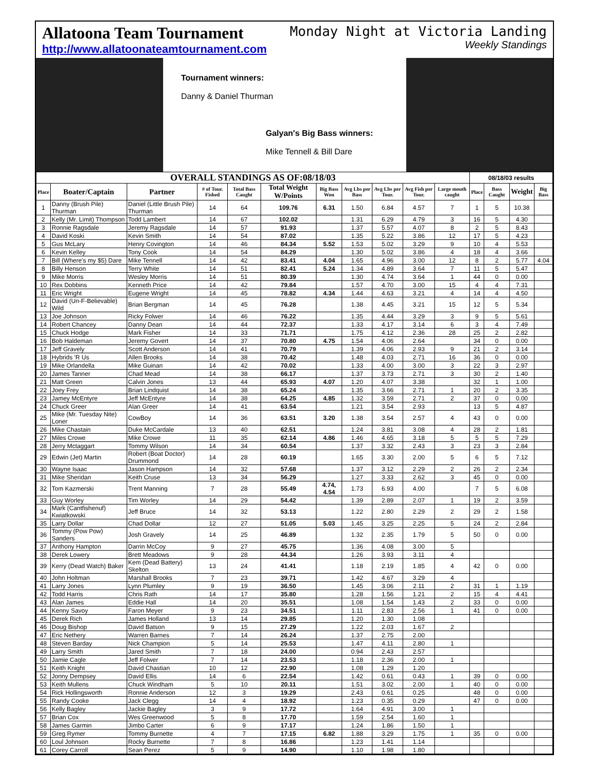Allatoona Team Tournament
http://www.allatoonateamtournament.com
Monday Night at Victoria Landing
Weekly Standings
Tournament winners:
Danny & Daniel Thurman
Galyan's Big Bass winners:
Mike Tennell & Bill Dare
| OVERALL STANDINGS AS OF:08/18/03 | | | | | | | | | | | 08/18/03 results | | | |
| --- | --- | --- | --- | --- | --- | --- | --- | --- | --- | --- | --- | --- | --- | --- |
| Place | Boater/Captain | Partner | # of Tour. Fished | Total Bass Caught | Total Weight W/Points | Big Bass Won | Avg Lbs per Bass | Avg Lbs per Tour. | Avg Fish per Tour. | Large mouth caught | Place | Bass Caught | Weight | Big Bass |
| 1 | Danny (Brush Pile) Thurman | Daniel (Little Brush Pile) Thurman | 14 | 64 | 109.76 | 6.31 | 1.50 | 6.84 | 4.57 | 7 | 1 | 5 | 10.38 | |
| 2 | Kelly (Mr. Limit) Thompson | Todd Lambert | 14 | 67 | 102.02 | | 1.31 | 6.29 | 4.79 | 3 | 16 | 5 | 4.30 | |
| 3 | Ronnie Ragsdale | Jeremy Ragsdale | 14 | 57 | 91.93 | | 1.37 | 5.57 | 4.07 | 8 | 2 | 5 | 8.43 | |
| 4 | David Koski | Kevin Smith | 14 | 54 | 87.02 | | 1.35 | 5.22 | 3.86 | 12 | 17 | 5 | 4.23 | |
| 5 | Gus McLary | Henry Covington | 14 | 46 | 84.34 | 5.52 | 1.53 | 5.02 | 3.29 | 9 | 10 | 4 | 5.53 | |
| 6 | Kevin Kelley | Tony Cook | 14 | 54 | 84.29 | | 1.30 | 5.02 | 3.86 | 4 | 18 | 4 | 3.66 | |
| 7 | Bill (Where's my $5) Dare | Mike Tennell | 14 | 42 | 83.41 | 4.04 | 1.65 | 4.96 | 3.00 | 12 | 8 | 2 | 5.77 | 4.04 |
| 8 | Billy Henson | Terry White | 14 | 51 | 82.41 | 5.24 | 1.34 | 4.89 | 3.64 | 7 | 11 | 5 | 5.47 | |
| 9 | Mike Morris | Wesley Morris | 14 | 51 | 80.39 | | 1.30 | 4.74 | 3.64 | 1 | 44 | 0 | 0.00 | |
| 10 | Rex Dobbins | Kenneth Price | 14 | 42 | 79.84 | | 1.57 | 4.70 | 3.00 | 15 | 4 | 4 | 7.31 | |
| 11 | Eric Wright | Eugene Wright | 14 | 45 | 78.82 | 4.34 | 1.44 | 4.63 | 3.21 | 4 | 14 | 4 | 4.50 | |
| 12 | David (Un-F-Believable) Wild | Brian Bergman | 14 | 45 | 76.28 | | 1.38 | 4.45 | 3.21 | 15 | 12 | 5 | 5.34 | |
| 13 | Joe Johnson | Ricky Folwer | 14 | 46 | 76.22 | | 1.35 | 4.44 | 3.29 | 3 | 9 | 5 | 5.61 | |
| 14 | Robert Chancey | Danny Dean | 14 | 44 | 72.37 | | 1.33 | 4.17 | 3.14 | 6 | 3 | 4 | 7.49 | |
| 15 | Chuck Hodge | Mark Fisher | 14 | 33 | 71.71 | | 1.75 | 4.12 | 2.36 | 28 | 25 | 2 | 2.82 | |
| 16 | Bob Haldeman | Jeremy Govert | 14 | 37 | 70.80 | 4.75 | 1.54 | 4.06 | 2.64 | | 34 | 0 | 0.00 | |
| 17 | Jeff Gravely | Scott Anderson | 14 | 41 | 70.79 | | 1.39 | 4.06 | 2.93 | 9 | 21 | 2 | 3.14 | |
| 18 | Hybrids 'R Us | Allen Brooks | 14 | 38 | 70.42 | | 1.48 | 4.03 | 2.71 | 16 | 36 | 0 | 0.00 | |
| 19 | Mike Orlandella | Mike Guinan | 14 | 42 | 70.02 | | 1.33 | 4.00 | 3.00 | 3 | 22 | 3 | 2.97 | |
| 20 | James Tanner | Chad Mead | 14 | 38 | 66.17 | | 1.37 | 3.73 | 2.71 | 3 | 30 | 2 | 1.40 | |
| 21 | Matt Green | Calvin Jones | 13 | 44 | 65.93 | 4.07 | 1.20 | 4.07 | 3.38 | | 32 | 1 | 1.00 | |
| 22 | Joey Frey | Brian Lindquist | 14 | 38 | 65.24 | | 1.35 | 3.66 | 2.71 | 1 | 20 | 2 | 3.35 | |
| 23 | Jamey McEntyre | Jeff McEntyre | 14 | 38 | 64.25 | 4.85 | 1.32 | 3.59 | 2.71 | 2 | 37 | 0 | 0.00 | |
| 24 | Chuck Greer | Alan Greer | 14 | 41 | 63.54 | | 1.21 | 3.54 | 2.93 | | 13 | 5 | 4.87 | |
| 25 | Mike (Mr. Tuesday Nite) Loner | CowBoy | 14 | 36 | 63.51 | 3.20 | 1.38 | 3.54 | 2.57 | 4 | 43 | 0 | 0.00 | |
| 26 | Mike Chastain | Duke McCardale | 13 | 40 | 62.51 | | 1.24 | 3.81 | 3.08 | 4 | 28 | 2 | 1.81 | |
| 27 | Miles Crowe | Mike Crowe | 11 | 35 | 62.14 | 4.86 | 1.46 | 4.65 | 3.18 | 5 | 5 | 5 | 7.29 | |
| 28 | Jerry Mctaggart | Tommy Wilson | 14 | 34 | 60.54 | | 1.37 | 3.32 | 2.43 | 3 | 23 | 3 | 2.84 | |
| 29 | Edwin (Jet) Martin | Robert (Boat Doctor) Drummond | 14 | 28 | 60.19 | | 1.65 | 3.30 | 2.00 | 5 | 6 | 5 | 7.12 | |
| 30 | Wayne Isaac | Jason Hampson | 14 | 32 | 57.68 | | 1.37 | 3.12 | 2.29 | 2 | 26 | 2 | 2.34 | |
| 31 | Mike Sheridan | Keith Cruse | 13 | 34 | 56.29 | | 1.27 | 3.33 | 2.62 | 3 | 45 | 0 | 0.00 | |
| 32 | Tom Kazmerski | Trent Manning | 7 | 28 | 55.49 | 4.74, 4.54 | 1.73 | 6.93 | 4.00 | | 7 | 5 | 6.08 | |
| 33 | Guy Worley | Tim Worley | 14 | 29 | 54.42 | | 1.39 | 2.89 | 2.07 | 1 | 19 | 2 | 3.59 | |
| 34 | Mark (Cantfishenuf) Kwiatkowski | Jeff Bruce | 14 | 32 | 53.13 | | 1.22 | 2.80 | 2.29 | 2 | 29 | 2 | 1.58 | |
| 35 | Larry Dollar | Chad Dollar | 12 | 27 | 51.05 | 5.03 | 1.45 | 3.25 | 2.25 | 5 | 24 | 2 | 2.84 | |
| 36 | Tommy (Pow Pow) Sanders | Josh Gravely | 14 | 25 | 46.89 | | 1.32 | 2.35 | 1.79 | 5 | 50 | 0 | 0.00 | |
| 37 | Anthony Hampton | Darrin McCoy | 9 | 27 | 45.75 | | 1.36 | 4.08 | 3.00 | 5 | | | | |
| 38 | Derek Lowery | Brett Meadows | 9 | 28 | 44.34 | | 1.26 | 3.93 | 3.11 | 4 | | | | |
| 39 | Kerry (Dead Watch) Baker | Kem (Dead Battery) Skelton | 13 | 24 | 41.41 | | 1.18 | 2.19 | 1.85 | 4 | 42 | 0 | 0.00 | |
| 40 | John Holtman | Marshall Brooks | 7 | 23 | 39.71 | | 1.42 | 4.67 | 3.29 | 4 | | | | |
| 41 | Larry Jones | Lynn Plumley | 9 | 19 | 36.50 | | 1.45 | 3.06 | 2.11 | 2 | 31 | 1 | 1.19 | |
| 42 | Todd Harris | Chris Rath | 14 | 17 | 35.80 | | 1.28 | 1.56 | 1.21 | 2 | 15 | 4 | 4.41 | |
| 43 | Alan James | Eddie Hall | 14 | 20 | 35.51 | | 1.08 | 1.54 | 1.43 | 2 | 33 | 0 | 0.00 | |
| 44 | Kenny Savoy | Faron Meyer | 9 | 23 | 34.51 | | 1.11 | 2.83 | 2.56 | 1 | 41 | 0 | 0.00 | |
| 45 | Derek Rich | James Holland | 13 | 14 | 29.85 | | 1.20 | 1.30 | 1.08 | | | | | |
| 46 | Doug Bishop | David Batson | 9 | 15 | 27.29 | | 1.22 | 2.03 | 1.67 | 2 | | | | |
| 47 | Eric Nethery | Warren Barnes | 7 | 14 | 26.24 | | 1.37 | 2.75 | 2.00 | | | | | |
| 48 | Steven Barday | Nick Champion | 5 | 14 | 25.53 | | 1.47 | 4.11 | 2.80 | 1 | | | | |
| 49 | Larry Smith | Jared Smith | 7 | 18 | 24.00 | | 0.94 | 2.43 | 2.57 | | | | | |
| 50 | Jamie Cagle | Jeff Folwer | 7 | 14 | 23.53 | | 1.18 | 2.36 | 2.00 | 1 | | | | |
| 51 | Keith Knight | David Chastian | 10 | 12 | 22.90 | | 1.08 | 1.29 | 1.20 | | | | | |
| 52 | Jonny Dempsey | David Ellis | 14 | 6 | 22.54 | | 1.42 | 0.61 | 0.43 | 1 | 39 | 0 | 0.00 | |
| 53 | Keith Mullens | Chuck Windham | 5 | 10 | 20.11 | | 1.51 | 3.02 | 2.00 | 1 | 40 | 0 | 0.00 | |
| 54 | Rick Hollingsworth | Ronnie Anderson | 12 | 3 | 19.29 | | 2.43 | 0.61 | 0.25 | | 48 | 0 | 0.00 | |
| 55 | Randy Cooke | Jack Clegg | 14 | 4 | 18.92 | | 1.23 | 0.35 | 0.29 | | 47 | 0 | 0.00 | |
| 56 | Kelly Bagley | Jackie Bagley | 3 | 9 | 17.72 | | 1.64 | 4.91 | 3.00 | 1 | | | | |
| 57 | Brian Cox | Wes Greenwood | 5 | 8 | 17.70 | | 1.59 | 2.54 | 1.60 | 1 | | | | |
| 58 | James Garmin | Jimbo Carter | 6 | 9 | 17.17 | | 1.24 | 1.86 | 1.50 | 1 | | | | |
| 59 | Greg Rymer | Tommy Burnette | 4 | 7 | 17.15 | 6.82 | 1.88 | 3.29 | 1.75 | 1 | 35 | 0 | 0.00 | |
| 60 | Loul Johnson | Rocky Burnette | 7 | 8 | 16.86 | | 1.23 | 1.41 | 1.14 | | | | | |
| 61 | Corey Carroll | Sean Perez | 5 | 9 | 14.90 | | 1.10 | 1.98 | 1.80 | | | | | |